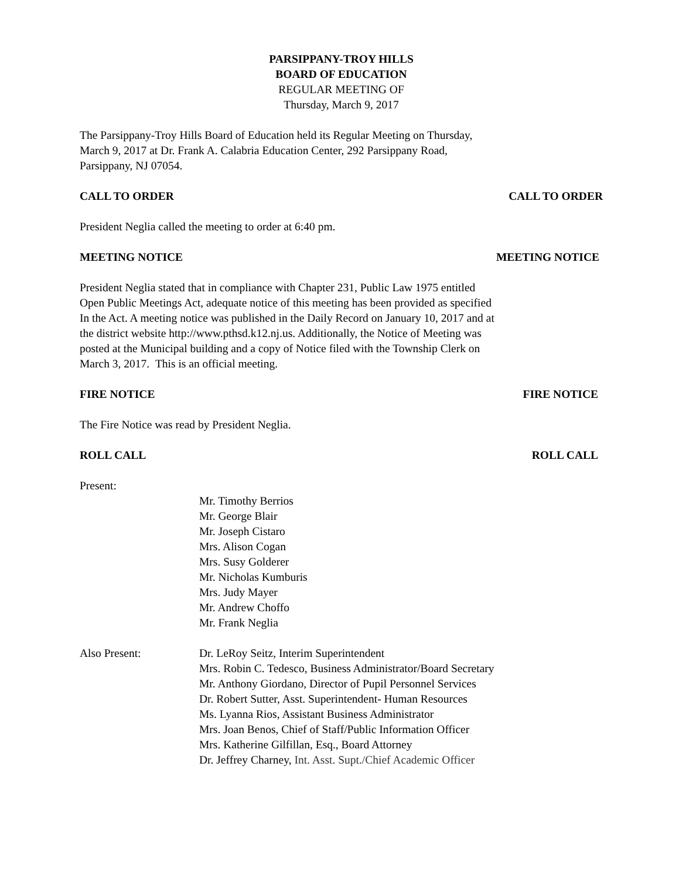PARSIPPANY-TROY HILLS
BOARD OF EDUCATION
REGULAR MEETING OF
Thursday, March 9, 2017
The Parsippany-Troy Hills Board of Education held its Regular Meeting on Thursday,
March 9, 2017 at Dr. Frank A. Calabria Education Center, 292 Parsippany Road,
Parsippany, NJ 07054.
CALL TO ORDER CALL TO ORDER
President Neglia called the meeting to order at 6:40 pm.
MEETING NOTICE MEETING NOTICE
President Neglia stated that in compliance with Chapter 231, Public Law 1975 entitled
Open Public Meetings Act, adequate notice of this meeting has been provided as specified
In the Act. A meeting notice was published in the Daily Record on January 10, 2017 and at
the district website http://www.pthsd.k12.nj.us. Additionally, the Notice of Meeting was
posted at the Municipal building and a copy of Notice filed with the Township Clerk on
March 3, 2017. This is an official meeting.
FIRE NOTICE FIRE NOTICE
The Fire Notice was read by President Neglia.
ROLL CALL ROLL CALL
Present:
Mr. Timothy Berrios
Mr. George Blair
Mr. Joseph Cistaro
Mrs. Alison Cogan
Mrs. Susy Golderer
Mr. Nicholas Kumburis
Mrs. Judy Mayer
Mr. Andrew Choffo
Mr. Frank Neglia
Also Present: Dr. LeRoy Seitz, Interim Superintendent
Mrs. Robin C. Tedesco, Business Administrator/Board Secretary
Mr. Anthony Giordano, Director of Pupil Personnel Services
Dr. Robert Sutter, Asst. Superintendent- Human Resources
Ms. Lyanna Rios, Assistant Business Administrator
Mrs. Joan Benos, Chief of Staff/Public Information Officer
Mrs. Katherine Gilfillan, Esq., Board Attorney
Dr. Jeffrey Charney, Int. Asst. Supt./Chief Academic Officer